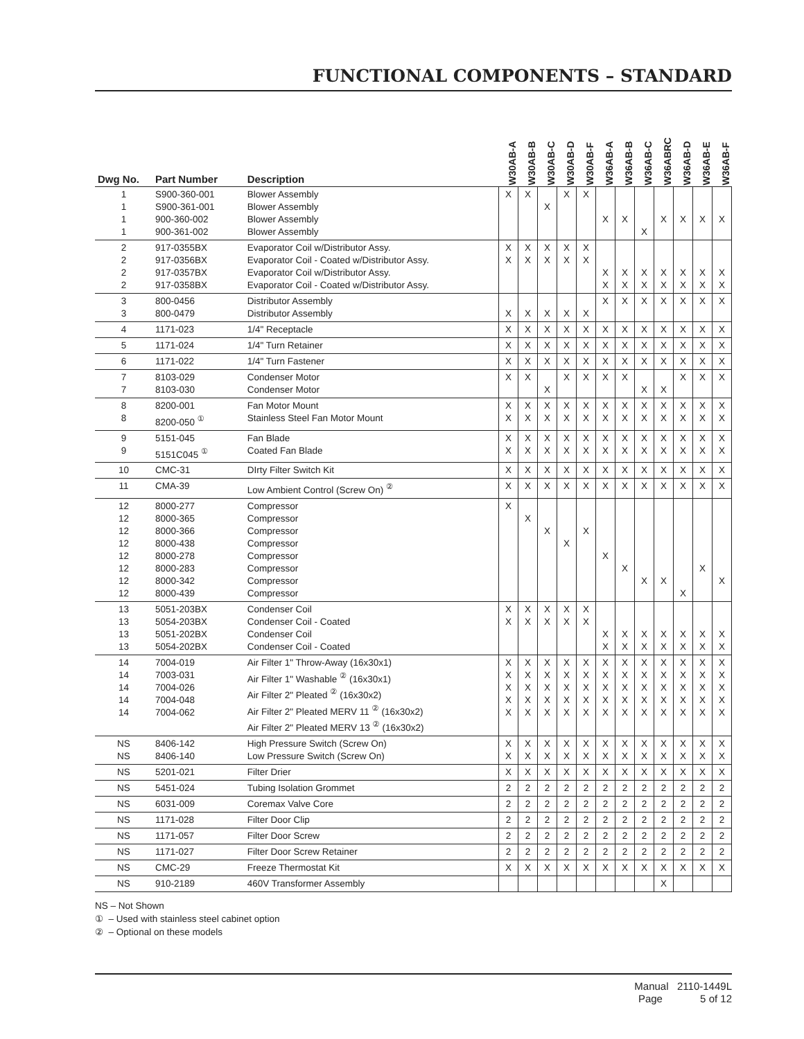FUNCTIONAL COMPONENTS – STANDARD
| Dwg No. | Part Number | Description | W30AB-A | W30AB-B | W30AB-C | W30AB-D | W30AB-F | W36AB-A | W36AB-B | W36AB-C | W36ABRC | W36AB-D | W36AB-E | W36AB-F |
| --- | --- | --- | --- | --- | --- | --- | --- | --- | --- | --- | --- | --- | --- | --- |
| 1 1 1 1 | S900-360-001 S900-361-001 900-360-002 900-361-002 | Blower Assembly Blower Assembly Blower Assembly Blower Assembly | X | X | X | X | X | X | X | X | X | X | X | X |
| 2 2 2 2 | 917-0355BX 917-0356BX 917-0357BX 917-0358BX | Evaporator Coil w/Distributor Assy. Evaporator Coil - Coated w/Distributor Assy. Evaporator Coil w/Distributor Assy. Evaporator Coil - Coated w/Distributor Assy. | X X | X X | X X | X X | X X | X X | X X | X X | X X | X X | X X | X X |
| 3 3 | 800-0456 800-0479 | Distributor Assembly Distributor Assembly | X | X | X | X | X | X | X | X | X | X | X | X |
| 4 | 1171-023 | 1/4" Receptacle | X | X | X | X | X | X | X | X | X | X | X | X |
| 5 | 1171-024 | 1/4" Turn Retainer | X | X | X | X | X | X | X | X | X | X | X | X |
| 6 | 1171-022 | 1/4" Turn Fastener | X | X | X | X | X | X | X | X | X | X | X | X |
| 7 7 | 8103-029 8103-030 | Condenser Motor Condenser Motor | X | X | X | X | X | X | X | X | X | X | X | X |
| 8 8 | 8200-001 8200-050 <sup>①</sup> | Fan Motor Mount Stainless Steel Fan Motor Mount | X X | X X | X X | X X | X X | X X | X X | X X | X X | X X | X X | X X |
| 9 9 | 5151-045 5151C045 <sup>①</sup> | Fan Blade Coated Fan Blade | X X | X X | X X | X X | X X | X X | X X | X X | X X | X X | X X | X X |
| 10 | CMC-31 | DIrty Filter Switch Kit | X | X | X | X | X | X | X | X | X | X | X | X |
| 11 | CMA-39 | Low Ambient Control (Screw On) <sup>②</sup> | X | X | X | X | X | X | X | X | X | X | X | X |
| 12 12 12 12 12 12 12 12 | 8000-277 8000-365 8000-366 8000-438 8000-278 8000-283 8000-342 8000-439 | Compressor Compressor Compressor Compressor Compressor Compressor Compressor Compressor | X | X | X | X | X | X | X | X | X | X | X | X |
| 13 13 13 13 | 5051-203BX 5054-203BX 5051-202BX 5054-202BX | Condenser Coil Condenser Coil - Coated Condenser Coil Condenser Coil - Coated | X X | X X | X X | X X | X X | X X | X X | X X | X X | X X | X X | X X |
| 14 14 14 14 14 | 7004-019 7003-031 7004-026 7004-048 7004-062 | Air Filter 1" Throw-Away (16x30x1) Air Filter 1" Washable <sup>②</sup> (16x30x1) Air Filter 2" Pleated <sup>②</sup> (16x30x2) Air Filter 2" Pleated MERV 11 <sup>②</sup> (16x30x2) Air Filter 2" Pleated MERV 13 <sup>②</sup> (16x30x2) | X X X X X | X X X X X | X X X X X | X X X X X | X X X X X | X X X X X | X X X X X | X X X X X | X X X X X | X X X X X | X X X X X | X X X X X |
| NS NS | 8406-142 8406-140 | High Pressure Switch (Screw On) Low Pressure Switch (Screw On) | X X | X X | X X | X X | X X | X X | X X | X X | X X | X X | X X | X X |
| NS | 5201-021 | Filter Drier | X | X | X | X | X | X | X | X | X | X | X | X |
| NS | 5451-024 | Tubing Isolation Grommet | 2 | 2 | 2 | 2 | 2 | 2 | 2 | 2 | 2 | 2 | 2 | 2 |
| NS | 6031-009 | Coremax Valve Core | 2 | 2 | 2 | 2 | 2 | 2 | 2 | 2 | 2 | 2 | 2 | 2 |
| NS | 1171-028 | Filter Door Clip | 2 | 2 | 2 | 2 | 2 | 2 | 2 | 2 | 2 | 2 | 2 | 2 |
| NS | 1171-057 | Filter Door Screw | 2 | 2 | 2 | 2 | 2 | 2 | 2 | 2 | 2 | 2 | 2 | 2 |
| NS | 1171-027 | Filter Door Screw Retainer | 2 | 2 | 2 | 2 | 2 | 2 | 2 | 2 | 2 | 2 | 2 | 2 |
| NS | CMC-29 | Freeze Thermostat Kit | X | X | X | X | X | X | X | X | X | X | X | X |
| NS | 910-2189 | 460V Transformer Assembly | | | | | | | | | X | | | |
NS – Not Shown
① – Used with stainless steel cabinet option
② – Optional on these models
Manual 2110-1449L
Page 5 of 12